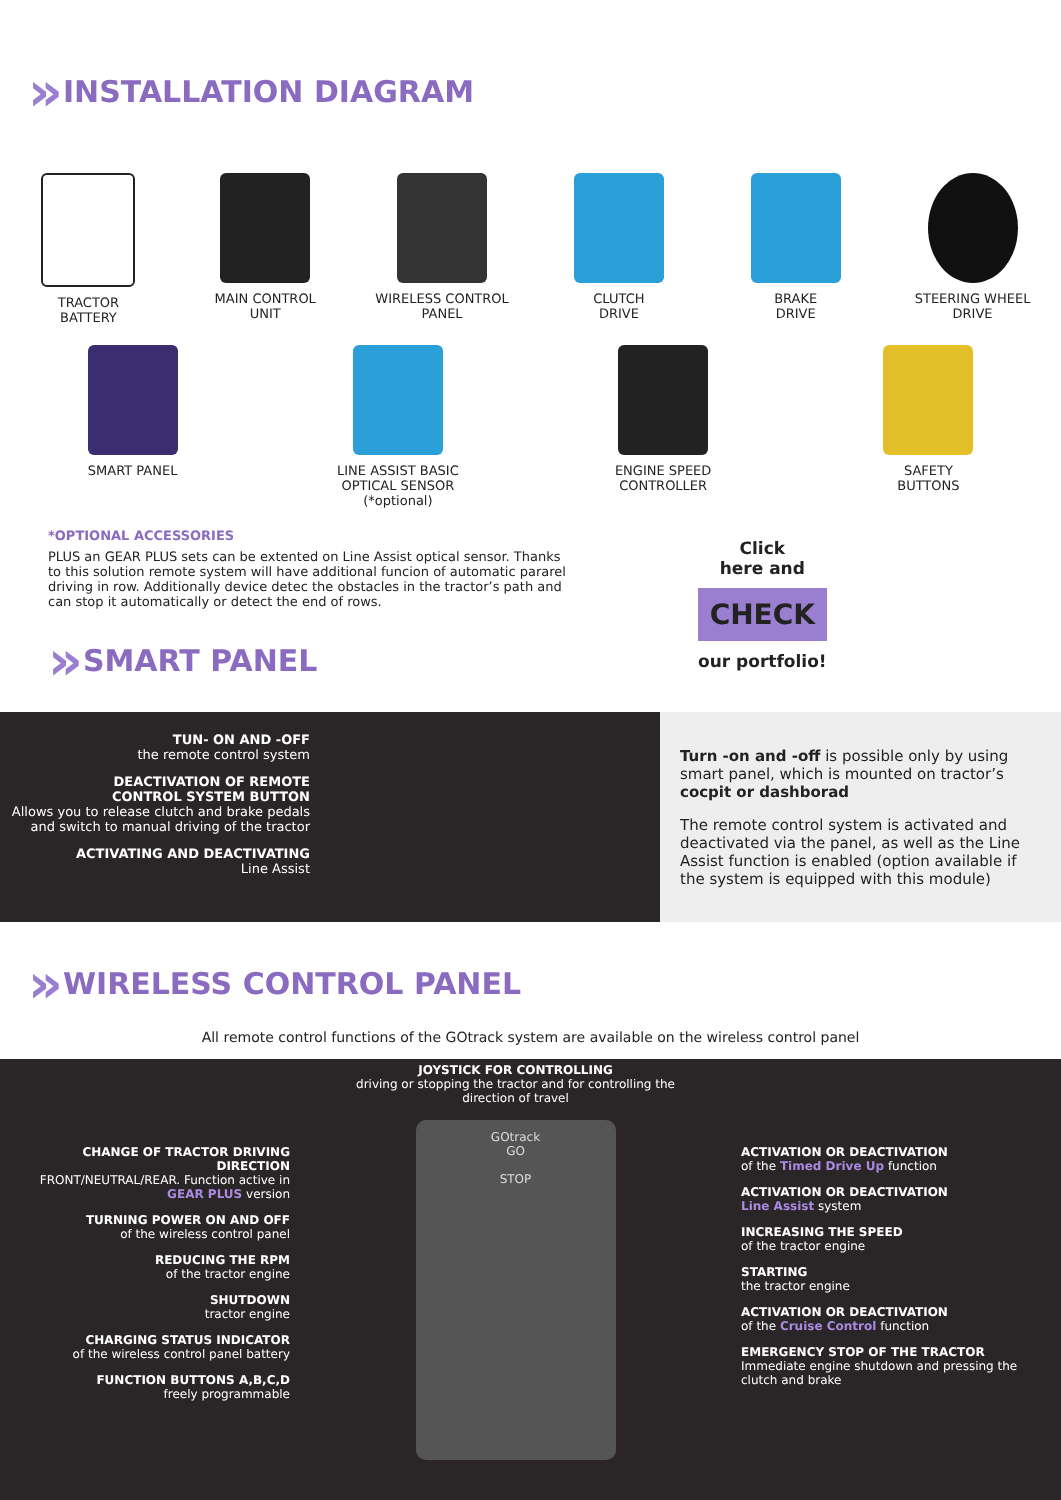» INSTALLATION DIAGRAM
TRACTOR
BATTERY
MAIN CONTROL
UNIT
WIRELESS CONTROL
PANEL
CLUTCH
DRIVE
BRAKE
DRIVE
STEERING WHEEL
DRIVE
SMART PANEL LINE ASSIST BASIC
OPTICAL SENSOR
(*optional)
ENGINE SPEED
CONTROLLER
SAFETY
BUTTONS
*OPTIONAL ACCESSORIES
PLUS an GEAR PLUS sets can be extented on Line Assist optical sensor. Thanks to this solution remote system will have additional funcion of automatic pararel driving in row. Additionally device detec the obstacles in the tractor’s path and can stop it automatically or detect the end of rows.
» SMART PANEL
Click
here and
CHECK
our portfolio!
TUN- ON AND -OFF
the remote control system
DEACTIVATION OF REMOTE
CONTROL SYSTEM BUTTON
Allows you to release clutch and brake pedals and switch to manual driving of the tractor
ACTIVATING AND DEACTIVATING
Line Assist
Turn -on and -off is possible only by using smart panel, which is mounted on tractor’s cocpit or dashborad
The remote control system is activated and deactivated via the panel, as well as the Line Assist function is enabled (option available if the system is equipped with this module)
» WIRELESS CONTROL PANEL
All remote control functions of the GOtrack system are available on the wireless control panel
CHANGE OF TRACTOR DRIVING DIRECTION
FRONT/NEUTRAL/REAR. Function active in GEAR PLUS version
TURNING POWER ON AND OFF
of the wireless control panel
REDUCING THE RPM
of the tractor engine
SHUTDOWN
tractor engine
CHARGING STATUS INDICATOR
of the wireless control panel battery
FUNCTION BUTTONS A,B,C,D
freely programmable
JOYSTICK FOR CONTROLLING
driving or stopping the tractor and for controlling the direction of travel
GOtrack
GO
STOP
ACTIVATION OR DEACTIVATION
of the Timed Drive Up function
ACTIVATION OR DEACTIVATION
Line Assist system
INCREASING THE SPEED
of the tractor engine
STARTING
the tractor engine
ACTIVATION OR DEACTIVATION
of the Cruise Control function
EMERGENCY STOP OF THE TRACTOR
Immediate engine shutdown and pressing the clutch and brake